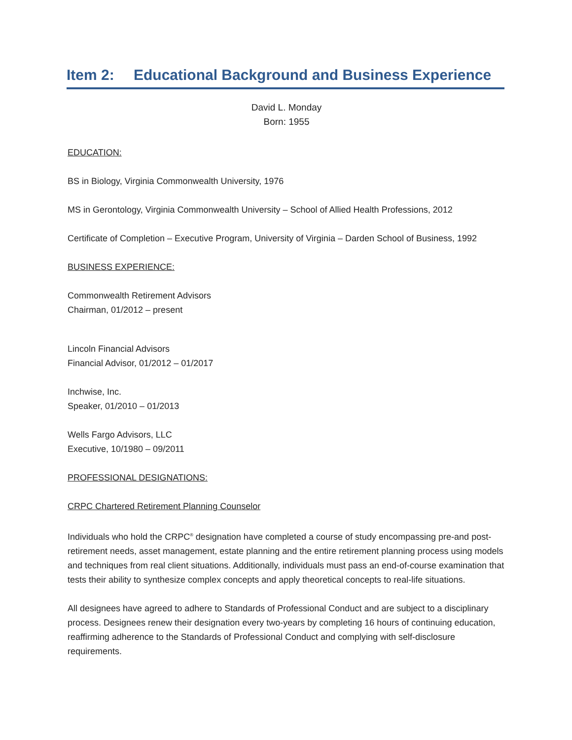Item 2: Educational Background and Business Experience
David L. Monday
Born: 1955
EDUCATION:
BS in Biology, Virginia Commonwealth University, 1976
MS in Gerontology, Virginia Commonwealth University – School of Allied Health Professions, 2012
Certificate of Completion – Executive Program, University of Virginia – Darden School of Business, 1992
BUSINESS EXPERIENCE:
Commonwealth Retirement Advisors
Chairman, 01/2012 – present
Lincoln Financial Advisors
Financial Advisor, 01/2012 – 01/2017
Inchwise, Inc.
Speaker, 01/2010 – 01/2013
Wells Fargo Advisors, LLC
Executive, 10/1980 – 09/2011
PROFESSIONAL DESIGNATIONS:
CRPC Chartered Retirement Planning Counselor
Individuals who hold the CRPC<sup>®</sup> designation have completed a course of study encompassing pre-and post-retirement needs, asset management, estate planning and the entire retirement planning process using models and techniques from real client situations. Additionally, individuals must pass an end-of-course examination that tests their ability to synthesize complex concepts and apply theoretical concepts to real-life situations.
All designees have agreed to adhere to Standards of Professional Conduct and are subject to a disciplinary process. Designees renew their designation every two-years by completing 16 hours of continuing education, reaffirming adherence to the Standards of Professional Conduct and complying with self-disclosure requirements.